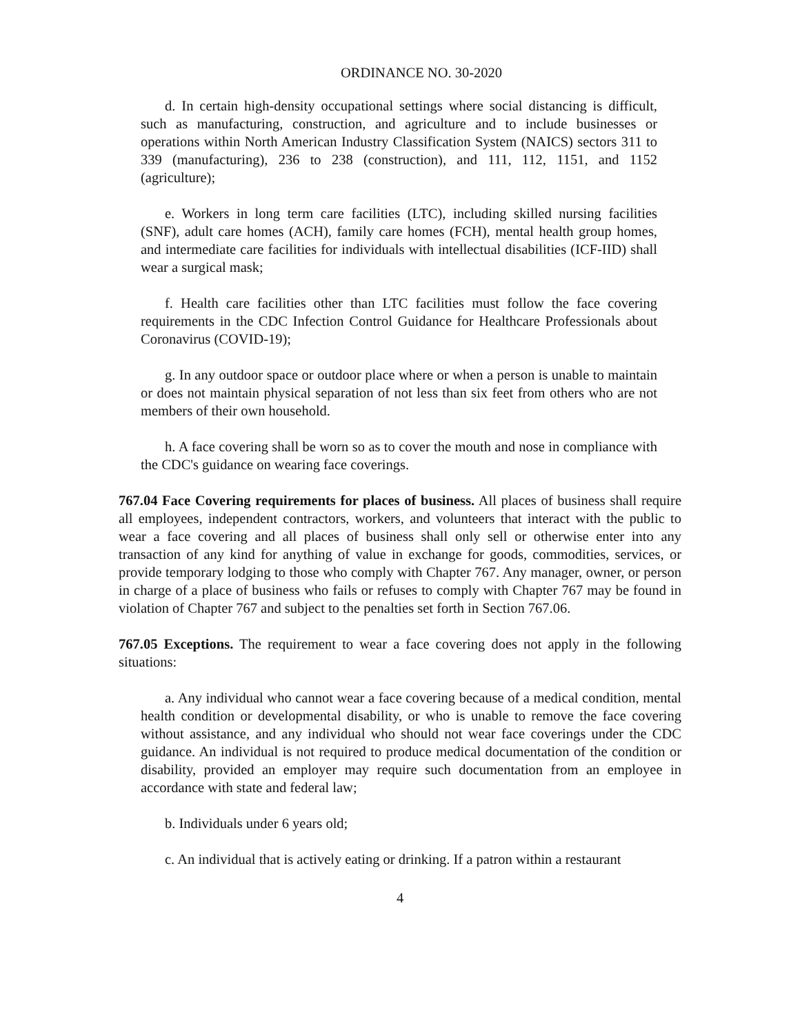ORDINANCE NO. 30-2020
d. In certain high-density occupational settings where social distancing is difficult, such as manufacturing, construction, and agriculture and to include businesses or operations within North American Industry Classification System (NAICS) sectors 311 to 339 (manufacturing), 236 to 238 (construction), and 111, 112, 1151, and 1152 (agriculture);
e. Workers in long term care facilities (LTC), including skilled nursing facilities (SNF), adult care homes (ACH), family care homes (FCH), mental health group homes, and intermediate care facilities for individuals with intellectual disabilities (ICF-IID) shall wear a surgical mask;
f. Health care facilities other than LTC facilities must follow the face covering requirements in the CDC Infection Control Guidance for Healthcare Professionals about Coronavirus (COVID-19);
g. In any outdoor space or outdoor place where or when a person is unable to maintain or does not maintain physical separation of not less than six feet from others who are not members of their own household.
h. A face covering shall be worn so as to cover the mouth and nose in compliance with the CDC's guidance on wearing face coverings.
767.04 Face Covering requirements for places of business. All places of business shall require all employees, independent contractors, workers, and volunteers that interact with the public to wear a face covering and all places of business shall only sell or otherwise enter into any transaction of any kind for anything of value in exchange for goods, commodities, services, or provide temporary lodging to those who comply with Chapter 767. Any manager, owner, or person in charge of a place of business who fails or refuses to comply with Chapter 767 may be found in violation of Chapter 767 and subject to the penalties set forth in Section 767.06.
767.05 Exceptions. The requirement to wear a face covering does not apply in the following situations:
a. Any individual who cannot wear a face covering because of a medical condition, mental health condition or developmental disability, or who is unable to remove the face covering without assistance, and any individual who should not wear face coverings under the CDC guidance. An individual is not required to produce medical documentation of the condition or disability, provided an employer may require such documentation from an employee in accordance with state and federal law;
b. Individuals under 6 years old;
c. An individual that is actively eating or drinking. If a patron within a restaurant
4